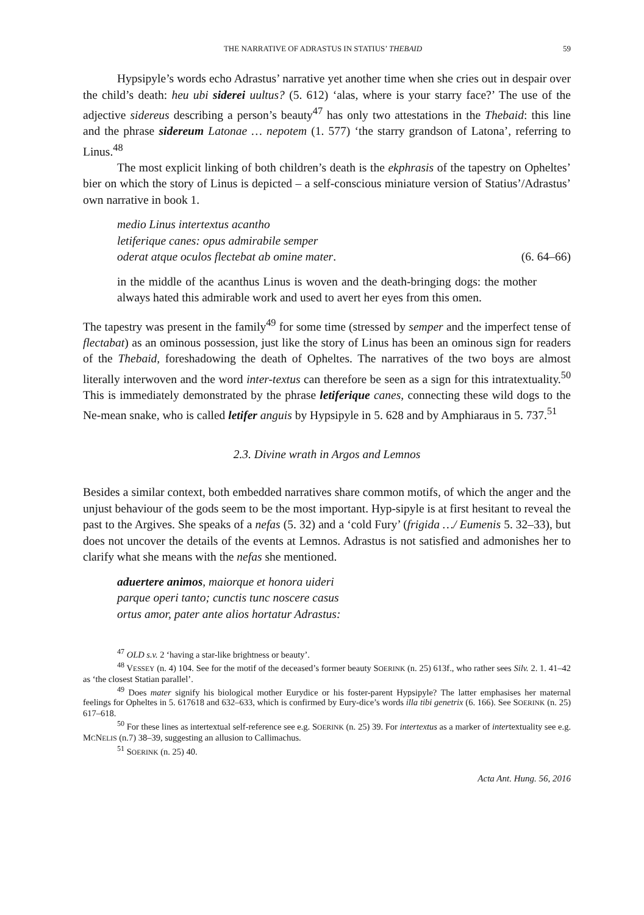THE NARRATIVE OF ADRASTUS IN STATIUS’ THEBAID 59
Hypsipyle’s words echo Adrastus’ narrative yet another time when she cries out in despair over the child’s death: heu ubi siderei uultus? (5. 612) ‘alas, where is your starry face?’ The use of the adjective sidereus describing a person’s beauty<sup>47</sup> has only two attestations in the Thebaid: this line and the phrase sidereum Latonae … nepotem (1. 577) ‘the starry grandson of Latona’, referring to Linus.<sup>48</sup>
The most explicit linking of both children’s death is the ekphrasis of the tapestry on Opheltes’ bier on which the story of Linus is depicted – a self-conscious miniature version of Statius’/Adrastus’ own narrative in book 1.
medio Linus intertextus acantho
letiferique canes: opus admirabile semper
oderat atque oculos flectebat ab omine mater. (6. 64–66)
in the middle of the acanthus Linus is woven and the death-bringing dogs: the mother always hated this admirable work and used to avert her eyes from this omen.
The tapestry was present in the family<sup>49</sup> for some time (stressed by semper and the imperfect tense of flectabat) as an ominous possession, just like the story of Linus has been an ominous sign for readers of the Thebaid, foreshadowing the death of Opheltes. The narratives of the two boys are almost literally interwoven and the word inter-textus can therefore be seen as a sign for this intratextuality.<sup>50</sup> This is immediately demonstrated by the phrase letiferique canes, connecting these wild dogs to the Ne-mean snake, who is called letifer anguis by Hypsipyle in 5. 628 and by Amphiaraus in 5. 737.<sup>51</sup>
2.3. Divine wrath in Argos and Lemnos
Besides a similar context, both embedded narratives share common motifs, of which the anger and the unjust behaviour of the gods seem to be the most important. Hyp-sipyle is at first hesitant to reveal the past to the Argives. She speaks of a nefas (5. 32) and a ‘cold Fury’ (frigida …/ Eumenis 5. 32–33), but does not uncover the details of the events at Lemnos. Adrastus is not satisfied and admonishes her to clarify what she means with the nefas she mentioned.
aduertere animos, maiorque et honora uideri
parque operi tanto; cunctis tunc noscere casus
ortus amor, pater ante alios hortatur Adrastus:
<sup>47</sup> OLD s.v. 2 ‘having a star-like brightness or beauty’.
<sup>48</sup> VESSEY (n. 4) 104. See for the motif of the deceased’s former beauty SOERINK (n. 25) 613f., who rather sees Silv. 2. 1. 41–42 as ‘the closest Statian parallel’.
<sup>49</sup> Does mater signify his biological mother Eurydice or his foster-parent Hypsipyle? The latter emphasises her maternal feelings for Opheltes in 5. 617618 and 632–633, which is confirmed by Eury-dice’s words illa tibi genetrix (6. 166). See SOERINK (n. 25) 617–618.
<sup>50</sup> For these lines as intertextual self-reference see e.g. SOERINK (n. 25) 39. For intertextus as a marker of intertextuality see e.g. MCNELIS (n.7) 38–39, suggesting an allusion to Callimachus.
<sup>51</sup> SOERINK (n. 25) 40.
Acta Ant. Hung. 56, 2016